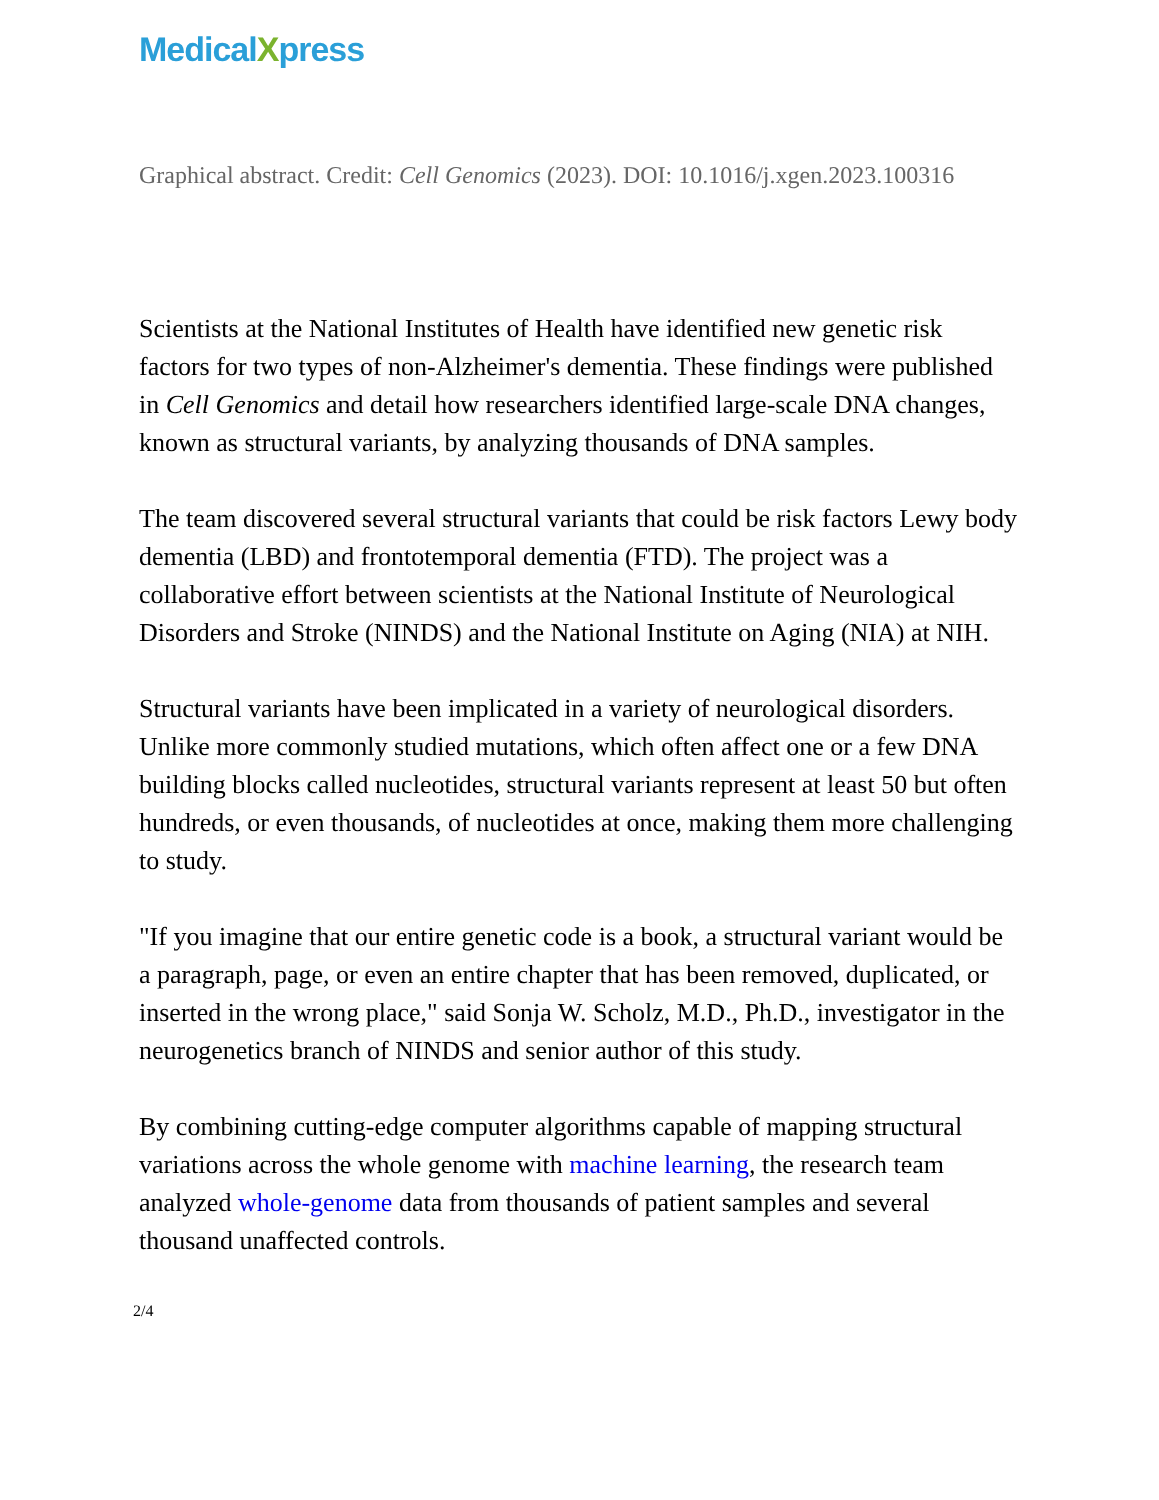MedicalXpress
Graphical abstract. Credit: Cell Genomics (2023). DOI: 10.1016/j.xgen.2023.100316
Scientists at the National Institutes of Health have identified new genetic risk factors for two types of non-Alzheimer's dementia. These findings were published in Cell Genomics and detail how researchers identified large-scale DNA changes, known as structural variants, by analyzing thousands of DNA samples.
The team discovered several structural variants that could be risk factors Lewy body dementia (LBD) and frontotemporal dementia (FTD). The project was a collaborative effort between scientists at the National Institute of Neurological Disorders and Stroke (NINDS) and the National Institute on Aging (NIA) at NIH.
Structural variants have been implicated in a variety of neurological disorders. Unlike more commonly studied mutations, which often affect one or a few DNA building blocks called nucleotides, structural variants represent at least 50 but often hundreds, or even thousands, of nucleotides at once, making them more challenging to study.
"If you imagine that our entire genetic code is a book, a structural variant would be a paragraph, page, or even an entire chapter that has been removed, duplicated, or inserted in the wrong place," said Sonja W. Scholz, M.D., Ph.D., investigator in the neurogenetics branch of NINDS and senior author of this study.
By combining cutting-edge computer algorithms capable of mapping structural variations across the whole genome with machine learning, the research team analyzed whole-genome data from thousands of patient samples and several thousand unaffected controls.
2/4